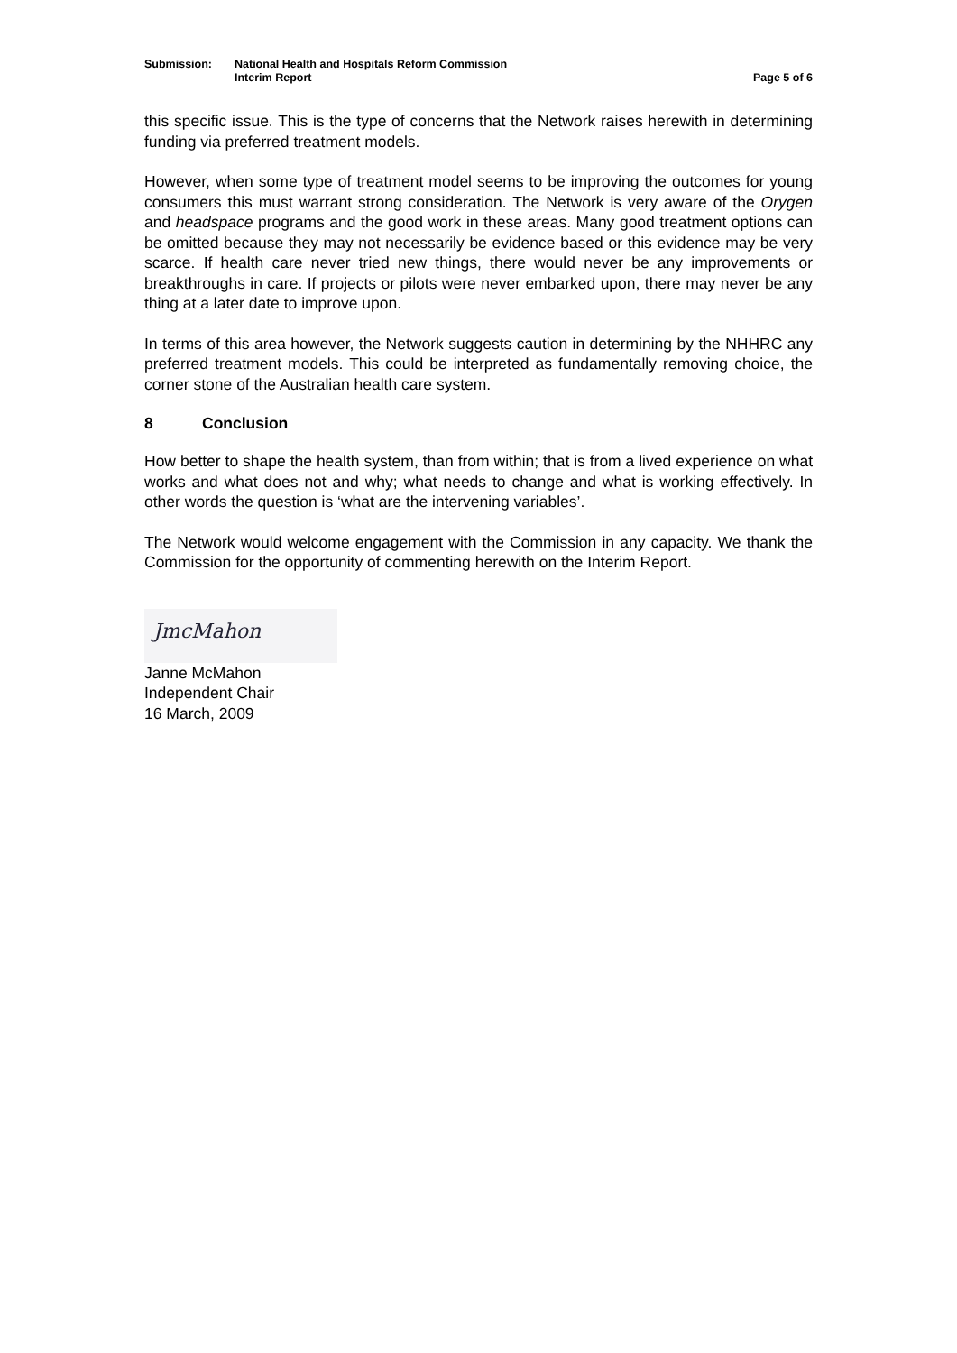Submission: National Health and Hospitals Reform Commission
Interim Report
Page 5 of 6
this specific issue. This is the type of concerns that the Network raises herewith in determining funding via preferred treatment models.
However, when some type of treatment model seems to be improving the outcomes for young consumers this must warrant strong consideration. The Network is very aware of the Orygen and headspace programs and the good work in these areas. Many good treatment options can be omitted because they may not necessarily be evidence based or this evidence may be very scarce. If health care never tried new things, there would never be any improvements or breakthroughs in care. If projects or pilots were never embarked upon, there may never be any thing at a later date to improve upon.
In terms of this area however, the Network suggests caution in determining by the NHHRC any preferred treatment models. This could be interpreted as fundamentally removing choice, the corner stone of the Australian health care system.
8 Conclusion
How better to shape the health system, than from within; that is from a lived experience on what works and what does not and why; what needs to change and what is working effectively. In other words the question is ‘what are the intervening variables’.
The Network would welcome engagement with the Commission in any capacity. We thank the Commission for the opportunity of commenting herewith on the Interim Report.
JmcMahon
Janne McMahon
Independent Chair
16 March, 2009